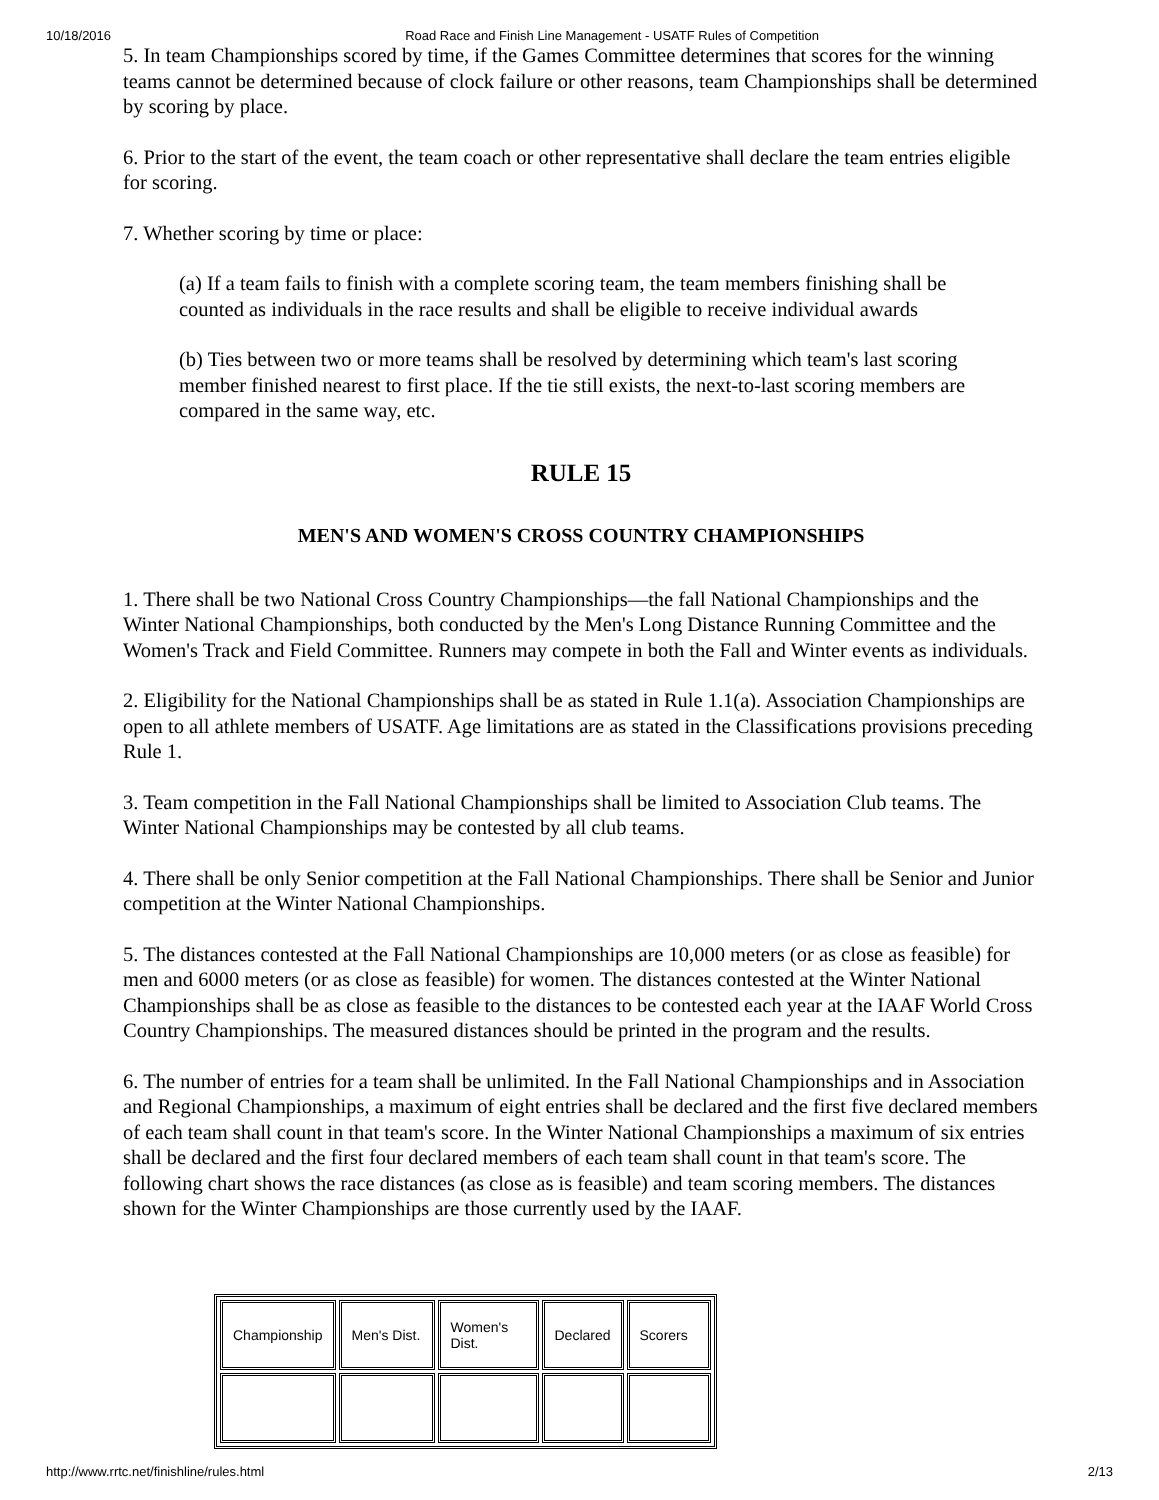10/18/2016 Road Race and Finish Line Management - USATF Rules of Competition
5. In team Championships scored by time, if the Games Committee determines that scores for the winning teams cannot be determined because of clock failure or other reasons, team Championships shall be determined by scoring by place.
6. Prior to the start of the event, the team coach or other representative shall declare the team entries eligible for scoring.
7. Whether scoring by time or place:
(a) If a team fails to finish with a complete scoring team, the team members finishing shall be counted as individuals in the race results and shall be eligible to receive individual awards
(b) Ties between two or more teams shall be resolved by determining which team's last scoring member finished nearest to first place. If the tie still exists, the next-to-last scoring members are compared in the same way, etc.
RULE 15
MEN'S AND WOMEN'S CROSS COUNTRY CHAMPIONSHIPS
1. There shall be two National Cross Country Championships—the fall National Championships and the Winter National Championships, both conducted by the Men's Long Distance Running Committee and the Women's Track and Field Committee. Runners may compete in both the Fall and Winter events as individuals.
2. Eligibility for the National Championships shall be as stated in Rule 1.1(a). Association Championships are open to all athlete members of USATF. Age limitations are as stated in the Classifications provisions preceding Rule 1.
3. Team competition in the Fall National Championships shall be limited to Association Club teams. The Winter National Championships may be contested by all club teams.
4. There shall be only Senior competition at the Fall National Championships. There shall be Senior and Junior competition at the Winter National Championships.
5. The distances contested at the Fall National Championships are 10,000 meters (or as close as feasible) for men and 6000 meters (or as close as feasible) for women. The distances contested at the Winter National Championships shall be as close as feasible to the distances to be contested each year at the IAAF World Cross Country Championships. The measured distances should be printed in the program and the results.
6. The number of entries for a team shall be unlimited. In the Fall National Championships and in Association and Regional Championships, a maximum of eight entries shall be declared and the first five declared members of each team shall count in that team's score. In the Winter National Championships a maximum of six entries shall be declared and the first four declared members of each team shall count in that team's score. The following chart shows the race distances (as close as is feasible) and team scoring members. The distances shown for the Winter Championships are those currently used by the IAAF.
| Championship | Men's Dist. | Women's Dist. | Declared | Scorers |
http://www.rrtc.net/finishline/rules.html 2/13